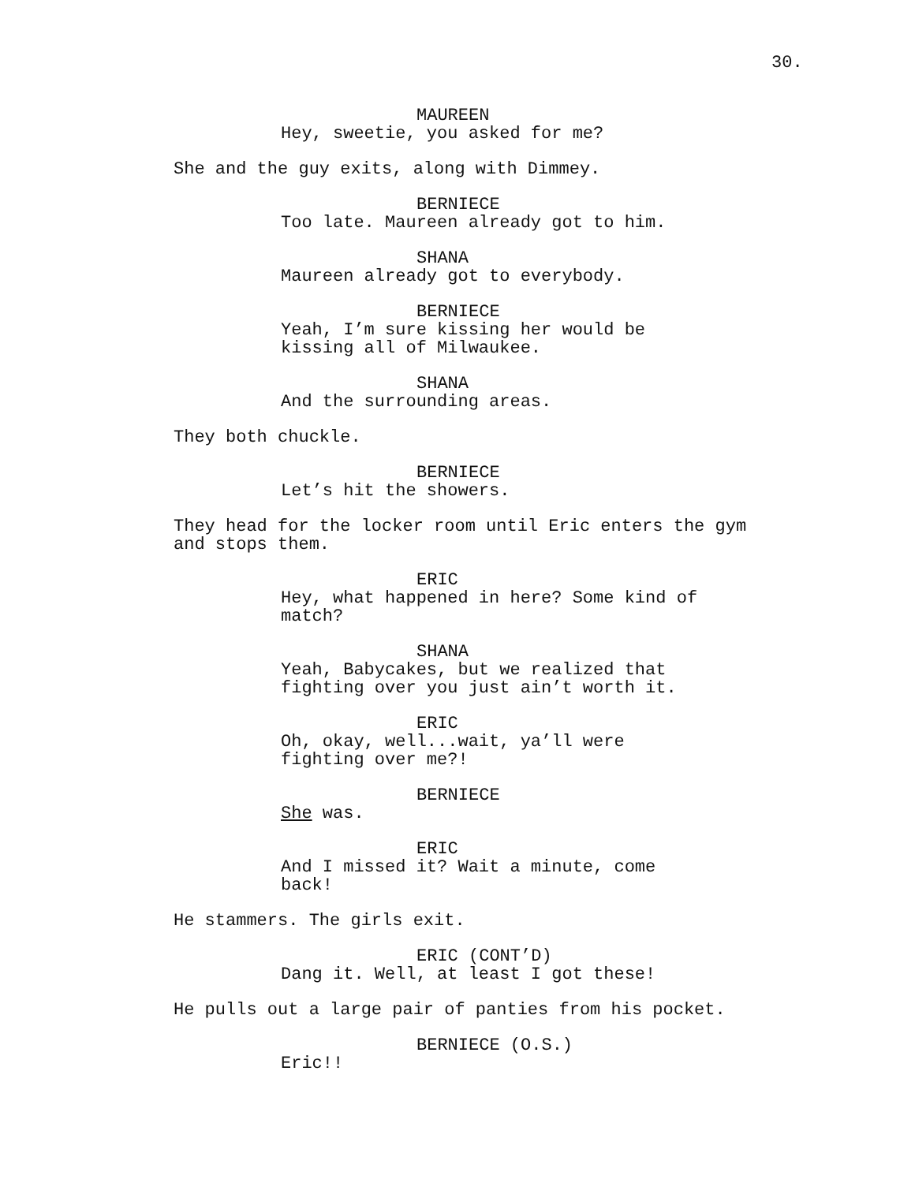30.
MAUREEN
Hey, sweetie, you asked for me?
She and the guy exits, along with Dimmey.
BERNIECE
Too late. Maureen already got to him.
SHANA
Maureen already got to everybody.
BERNIECE
Yeah, I’m sure kissing her would be
kissing all of Milwaukee.
SHANA
And the surrounding areas.
They both chuckle.
BERNIECE
Let’s hit the showers.
They head for the locker room until Eric enters the gym
and stops them.
ERIC
Hey, what happened in here? Some kind of
match?
SHANA
Yeah, Babycakes, but we realized that
fighting over you just ain’t worth it.
ERIC
Oh, okay, well...wait, ya’ll were
fighting over me?!
BERNIECE
She was.
ERIC
And I missed it? Wait a minute, come
back!
He stammers. The girls exit.
ERIC (CONT’D)
Dang it. Well, at least I got these!
He pulls out a large pair of panties from his pocket.
BERNIECE (O.S.)
Eric!!